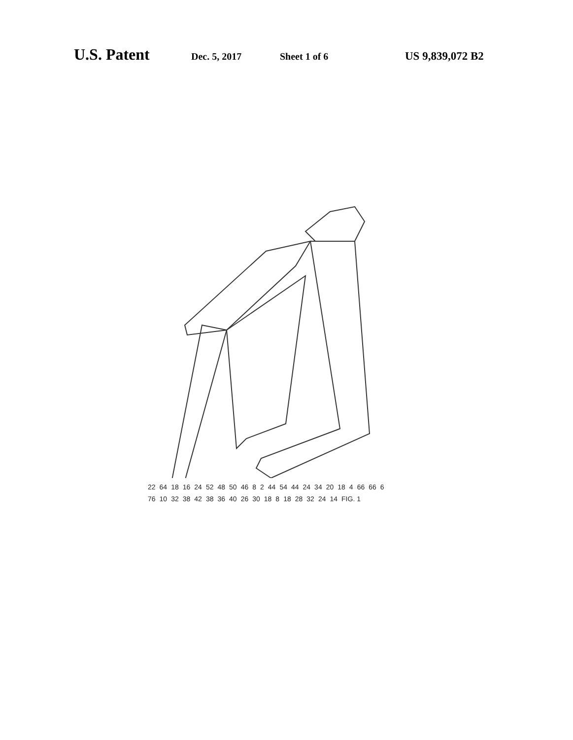U.S. Patent Dec. 5, 2017 Sheet 1 of 6 US 9,839,072 B2
22 64 18 16 24 52 48 50 46 8 2 44 54 44 24 34 20 18 4 66 66 6 76 10 32 38 42 38 36 40 26 30 18 8 18 28 32 24 14 FIG. 1